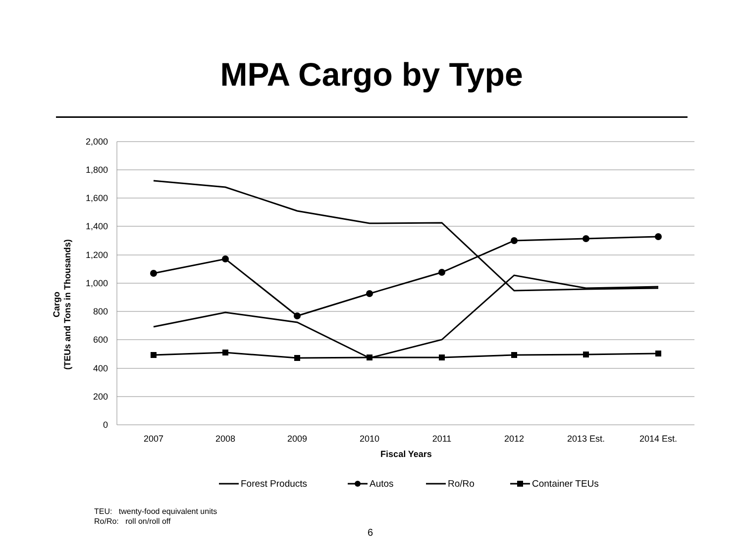MPA Cargo by Type
2,000
1,800
1,600
1,400
1,200
1,000
800
600
400
200
0
2007
2008
2009
2010
2011
2012
2013 Est.
2014 Est.
Fiscal Years
Cargo
(TEUs and Tons in Thousands)
Forest Products
Autos
Ro/Ro
Container TEUs
TEU: twenty-food equivalent units
Ro/Ro: roll on/roll off
6